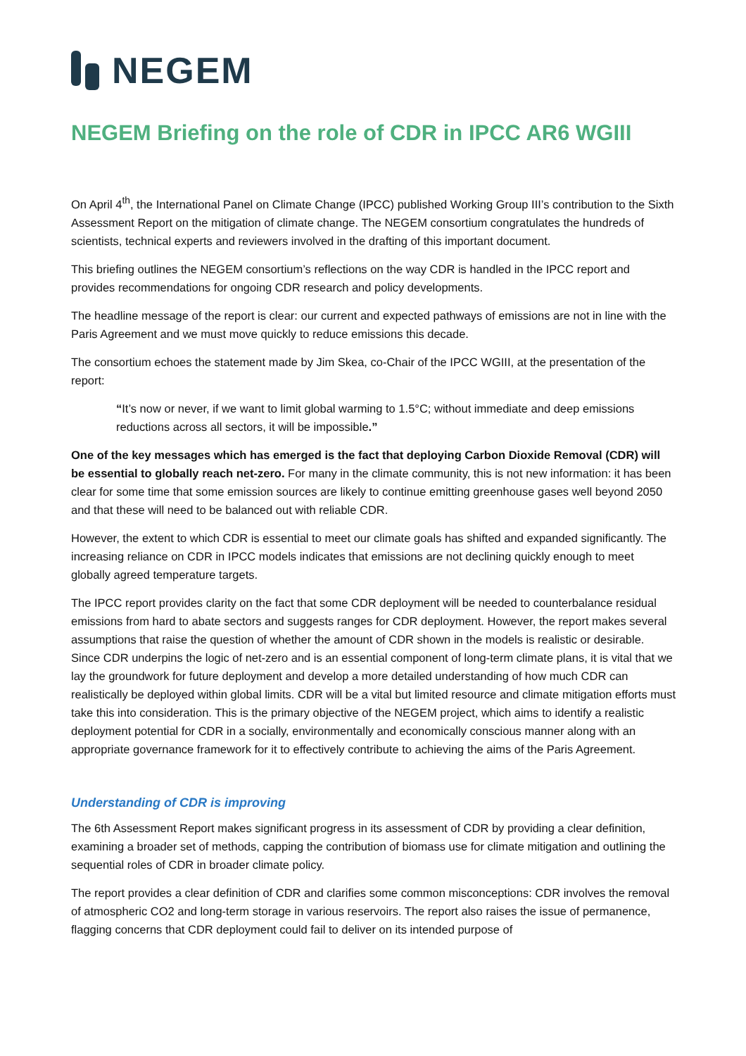NEGEM
NEGEM Briefing on the role of CDR in IPCC AR6 WGIII
On April 4<sup>th</sup>, the International Panel on Climate Change (IPCC) published Working Group III’s contribution to the Sixth Assessment Report on the mitigation of climate change. The NEGEM consortium congratulates the hundreds of scientists, technical experts and reviewers involved in the drafting of this important document.
This briefing outlines the NEGEM consortium’s reflections on the way CDR is handled in the IPCC report and provides recommendations for ongoing CDR research and policy developments.
The headline message of the report is clear: our current and expected pathways of emissions are not in line with the Paris Agreement and we must move quickly to reduce emissions this decade.
The consortium echoes the statement made by Jim Skea, co-Chair of the IPCC WGIII, at the presentation of the report:
“It’s now or never, if we want to limit global warming to 1.5°C; without immediate and deep emissions reductions across all sectors, it will be impossible.”
One of the key messages which has emerged is the fact that deploying Carbon Dioxide Removal (CDR) will be essential to globally reach net-zero. For many in the climate community, this is not new information: it has been clear for some time that some emission sources are likely to continue emitting greenhouse gases well beyond 2050 and that these will need to be balanced out with reliable CDR.
However, the extent to which CDR is essential to meet our climate goals has shifted and expanded significantly. The increasing reliance on CDR in IPCC models indicates that emissions are not declining quickly enough to meet globally agreed temperature targets.
The IPCC report provides clarity on the fact that some CDR deployment will be needed to counterbalance residual emissions from hard to abate sectors and suggests ranges for CDR deployment. However, the report makes several assumptions that raise the question of whether the amount of CDR shown in the models is realistic or desirable. Since CDR underpins the logic of net-zero and is an essential component of long-term climate plans, it is vital that we lay the groundwork for future deployment and develop a more detailed understanding of how much CDR can realistically be deployed within global limits. CDR will be a vital but limited resource and climate mitigation efforts must take this into consideration. This is the primary objective of the NEGEM project, which aims to identify a realistic deployment potential for CDR in a socially, environmentally and economically conscious manner along with an appropriate governance framework for it to effectively contribute to achieving the aims of the Paris Agreement.
Understanding of CDR is improving
The 6th Assessment Report makes significant progress in its assessment of CDR by providing a clear definition, examining a broader set of methods, capping the contribution of biomass use for climate mitigation and outlining the sequential roles of CDR in broader climate policy.
The report provides a clear definition of CDR and clarifies some common misconceptions: CDR involves the removal of atmospheric CO2 and long-term storage in various reservoirs. The report also raises the issue of permanence, flagging concerns that CDR deployment could fail to deliver on its intended purpose of